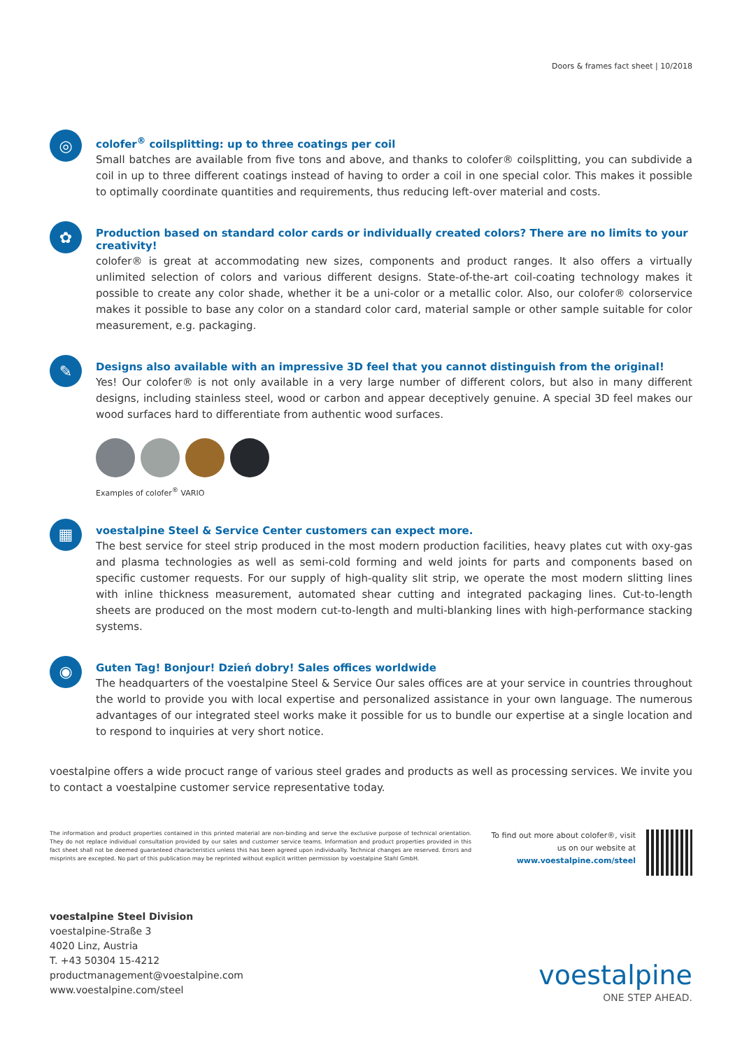Doors & frames fact sheet | 10/2018
◎
colofer<sup>®</sup> coilsplitting: up to three coatings per coil
Small batches are available from five tons and above, and thanks to colofer® coilsplitting, you can subdivide a coil in up to three different coatings instead of having to order a coil in one special color. This makes it possible to optimally coordinate quantities and requirements, thus reducing left-over material and costs.
✿
Production based on standard color cards or individually created colors? There are no limits to your creativity!
colofer® is great at accommodating new sizes, components and product ranges. It also offers a virtually unlimited selection of colors and various different designs. State-of-the-art coil-coating technology makes it possible to create any color shade, whether it be a uni-color or a metallic color. Also, our colofer® colorservice makes it possible to base any color on a standard color card, material sample or other sample suitable for color measurement, e.g. packaging.
✎
Designs also available with an impressive 3D feel that you cannot distinguish from the original!
Yes! Our colofer® is not only available in a very large number of different colors, but also in many different designs, including stainless steel, wood or carbon and appear deceptively genuine. A special 3D feel makes our wood surfaces hard to differentiate from authentic wood surfaces.
Examples of colofer<sup>®</sup> VARIO
▦
voestalpine Steel & Service Center customers can expect more.
The best service for steel strip produced in the most modern production facilities, heavy plates cut with oxy-gas and plasma technologies as well as semi-cold forming and weld joints for parts and components based on specific customer requests. For our supply of high-quality slit strip, we operate the most modern slitting lines with inline thickness measurement, automated shear cutting and integrated packaging lines. Cut-to-length sheets are produced on the most modern cut-to-length and multi-blanking lines with high-performance stacking systems.
◉
Guten Tag! Bonjour! Dzień dobry! Sales offices worldwide
The headquarters of the voestalpine Steel & Service Our sales offices are at your service in countries throughout the world to provide you with local expertise and personalized assistance in your own language. The numerous advantages of our integrated steel works make it possible for us to bundle our expertise at a single location and to respond to inquiries at very short notice.
voestalpine offers a wide procuct range of various steel grades and products as well as processing services. We invite you to contact a voestalpine customer service representative today.
The information and product properties contained in this printed material are non-binding and serve the exclusive purpose of technical orientation. They do not replace individual consultation provided by our sales and customer service teams. Information and product properties provided in this fact sheet shall not be deemed guaranteed characteristics unless this has been agreed upon individually. Technical changes are reserved. Errors and misprints are excepted. No part of this publication may be reprinted without explicit written permission by voestalpine Stahl GmbH.
To find out more about colofer®, visit
us on our website at
www.voestalpine.com/steel
voestalpine Steel Division
voestalpine-Straße 3
4020 Linz, Austria
T. +43 50304 15-4212
productmanagement@voestalpine.com
www.voestalpine.com/steel
voestalpine
ONE STEP AHEAD.